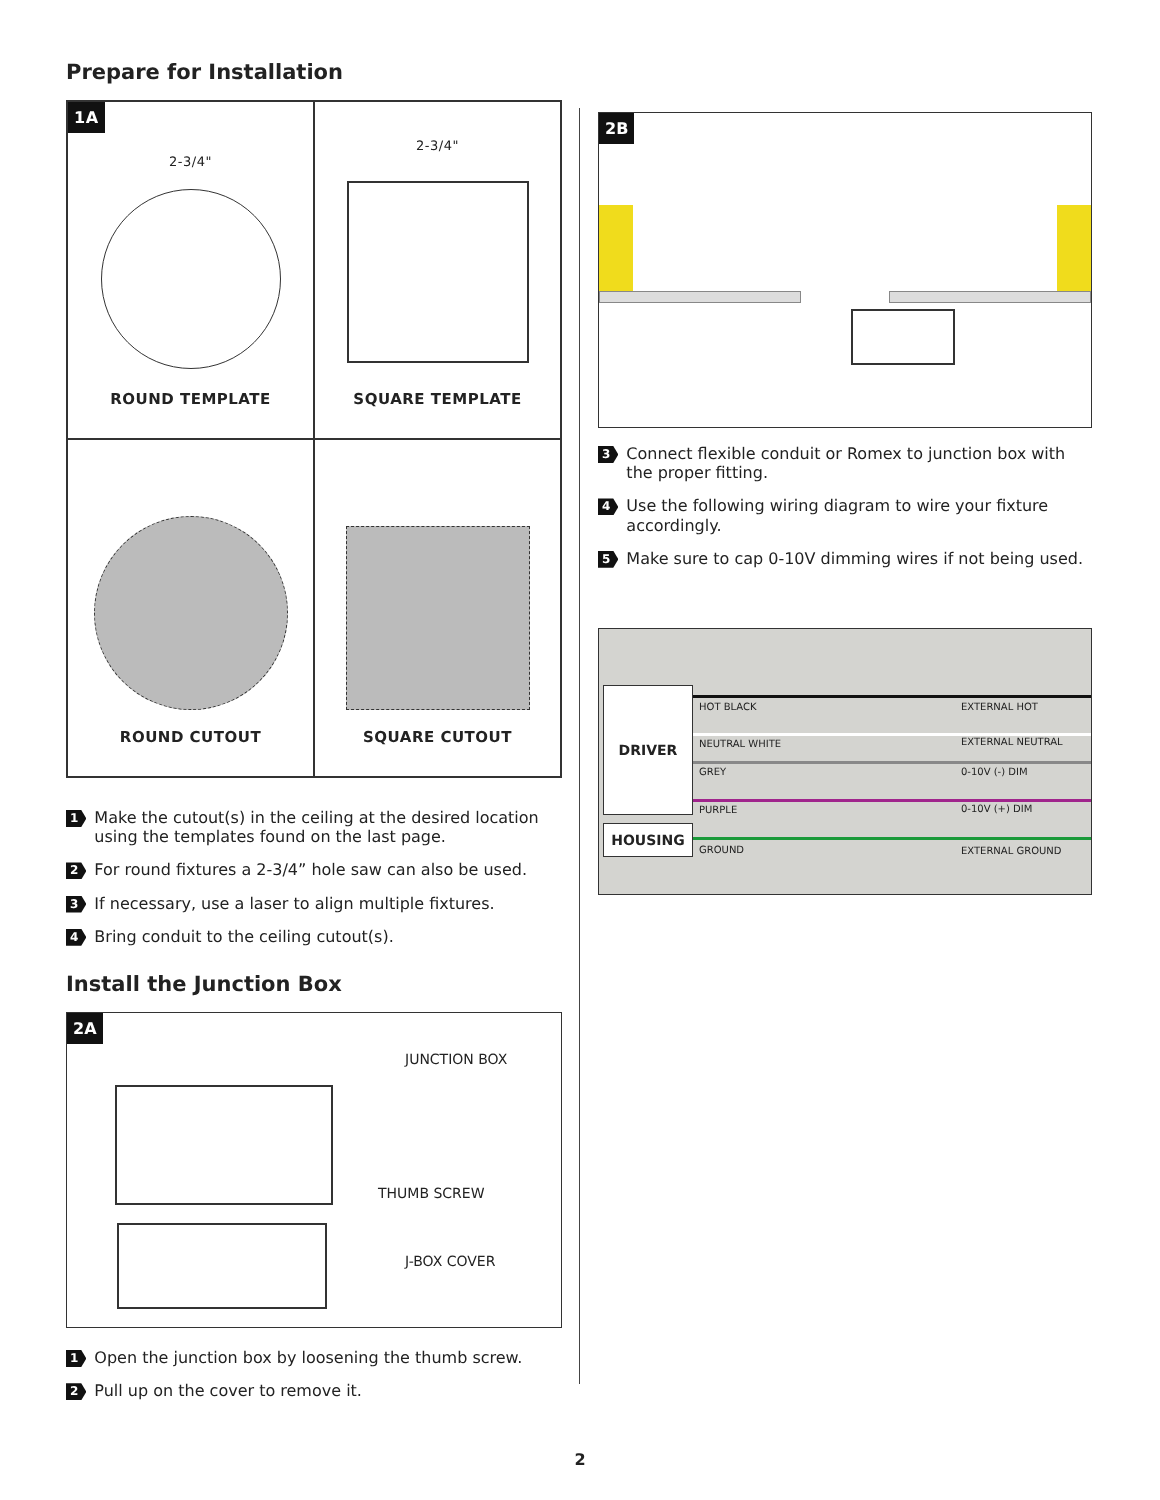Prepare for Installation
1A
2-3/4"
ROUND TEMPLATE
2-3/4"
SQUARE TEMPLATE
ROUND CUTOUT
SQUARE CUTOUT
1 Make the cutout(s) in the ceiling at the desired location using the templates found on the last page.
2 For round fixtures a 2-3/4” hole saw can also be used.
3 If necessary, use a laser to align multiple fixtures.
4 Bring conduit to the ceiling cutout(s).
Install the Junction Box
2A
JUNCTION BOX
THUMB SCREW
J-BOX COVER
1 Open the junction box by loosening the thumb screw.
2 Pull up on the cover to remove it.
2B
3 Connect flexible conduit or Romex to junction box with the proper fitting.
4 Use the following wiring diagram to wire your fixture accordingly.
5 Make sure to cap 0-10V dimming wires if not being used.
DRIVER
HOUSING
HOT BLACK EXTERNAL HOT
NEUTRAL WHITE EXTERNAL NEUTRAL
GREY 0-10V (-) DIM
PURPLE 0-10V (+) DIM
GROUND EXTERNAL GROUND
2